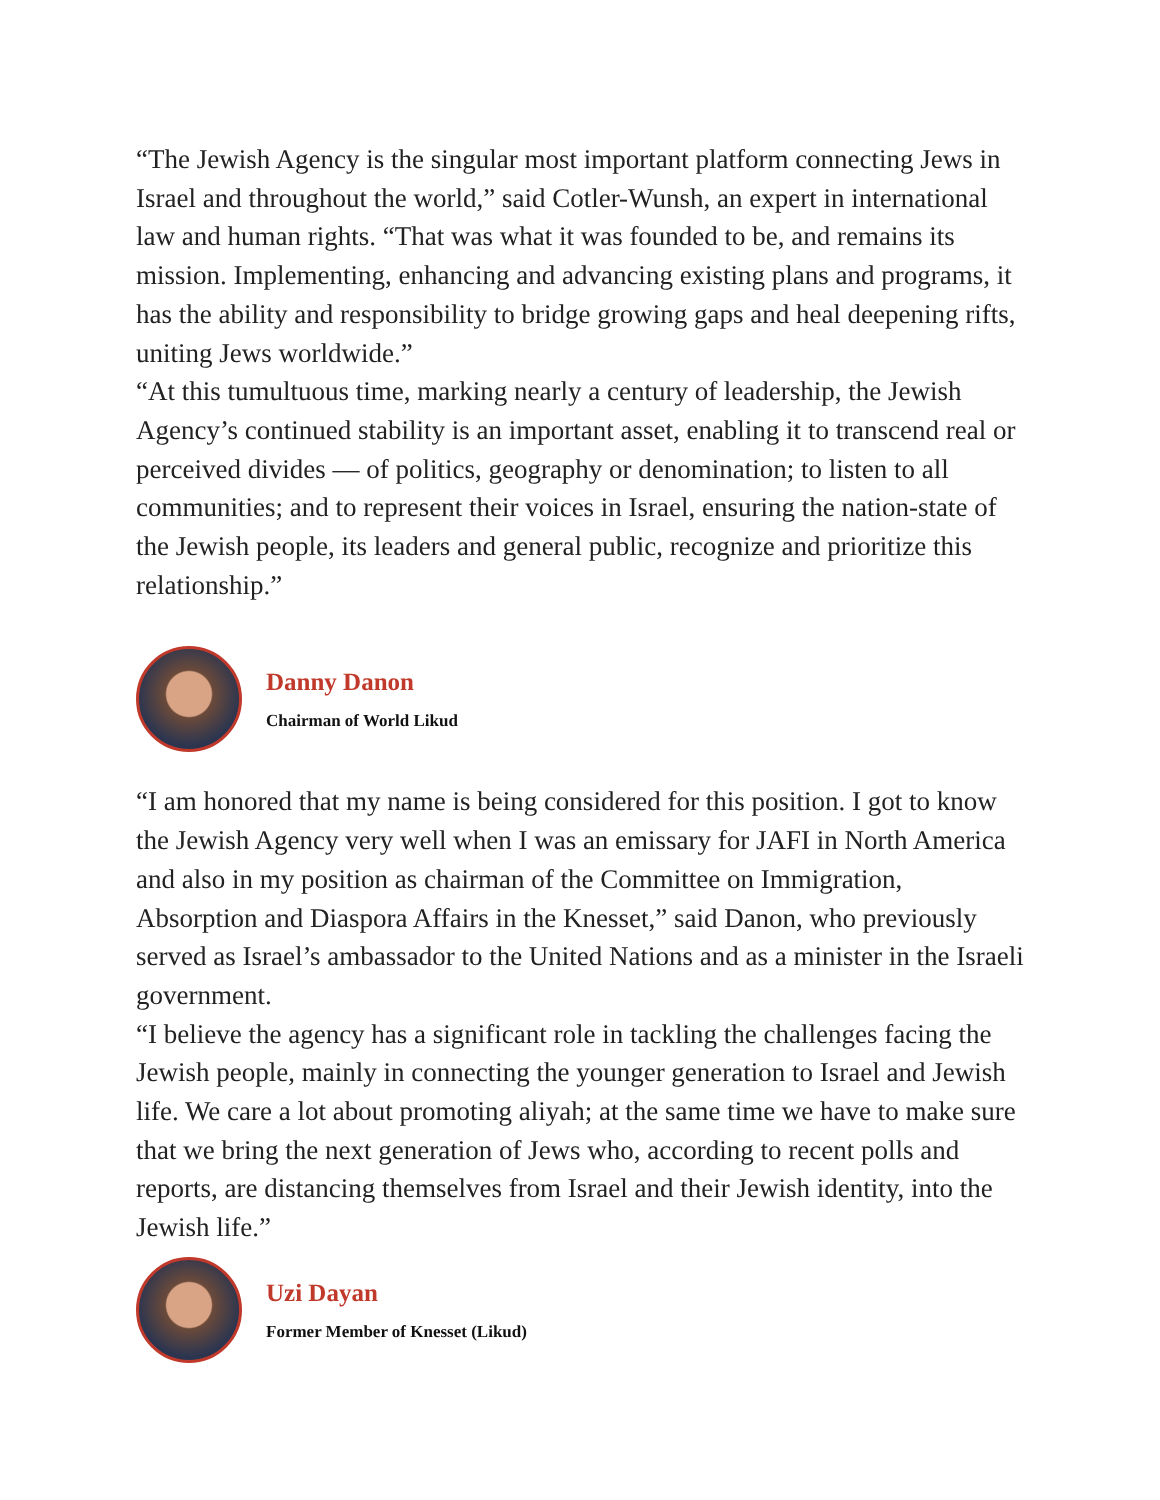“The Jewish Agency is the singular most important platform connecting Jews in Israel and throughout the world,” said Cotler-Wunsh, an expert in international law and human rights. “That was what it was founded to be, and remains its mission. Implementing, enhancing and advancing existing plans and programs, it has the ability and responsibility to bridge growing gaps and heal deepening rifts, uniting Jews worldwide.”
“At this tumultuous time, marking nearly a century of leadership, the Jewish Agency’s continued stability is an important asset, enabling it to transcend real or perceived divides — of politics, geography or denomination; to listen to all communities; and to represent their voices in Israel, ensuring the nation-state of the Jewish people, its leaders and general public, recognize and prioritize this relationship.”
Danny Danon
Chairman of World Likud
“I am honored that my name is being considered for this position. I got to know the Jewish Agency very well when I was an emissary for JAFI in North America and also in my position as chairman of the Committee on Immigration, Absorption and Diaspora Affairs in the Knesset,” said Danon, who previously served as Israel’s ambassador to the United Nations and as a minister in the Israeli government.
“I believe the agency has a significant role in tackling the challenges facing the Jewish people, mainly in connecting the younger generation to Israel and Jewish life. We care a lot about promoting aliyah; at the same time we have to make sure that we bring the next generation of Jews who, according to recent polls and reports, are distancing themselves from Israel and their Jewish identity, into the Jewish life.”
Uzi Dayan
Former Member of Knesset (Likud)